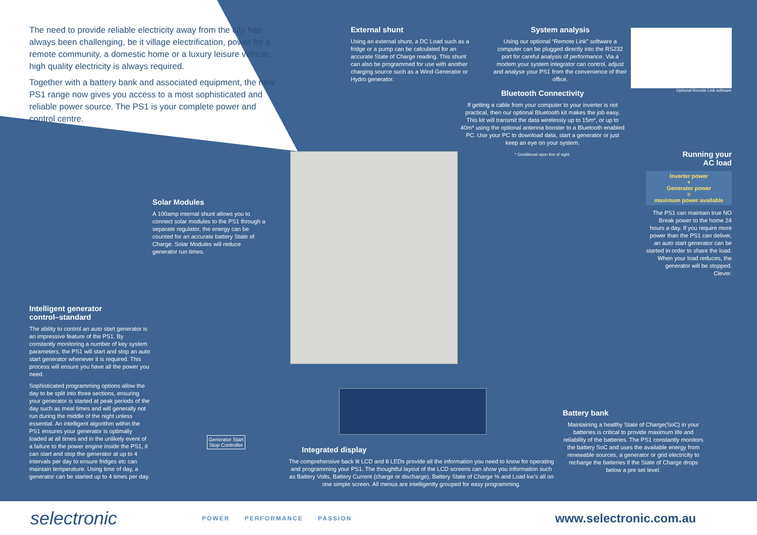The need to provide reliable electricity away from the city has always been challenging, be it village electrification, power for a remote community, a domestic home or a luxury leisure vehicle, high quality electricity is always required.
Together with a battery bank and associated equipment, the new PS1 range now gives you access to a most sophisticated and reliable power source. The PS1 is your complete power and control centre.
External shunt
Using an external shunt, a DC Load such as a fridge or a pump can be calculated for an accurate State of Charge reading. This shunt can also be programmed for use with another charging source such as a Wind Generator or Hydro generator.
System analysis
Using our optional “Remote Link” software a computer can be plugged directly into the RS232 port for careful analysis of performance. Via a modem your system integrator can control, adjust and analyse your PS1 from the convenience of their office.
Optional Remote Link software
Bluetooth Connectivity
If getting a cable from your computer to your inverter is not practical, then our optional Bluetooth kit makes the job easy. This kit will transmit the data wirelessly up to 15m*, or up to 40m* using the optional antenna booster to a Bluetooth enabled PC. Use your PC to download data, start a generator or just keep an eye on your system.
* Conditional upon line of sight.
Solar Modules
A 100amp internal shunt allows you to connect solar modules to the PS1 through a separate regulator, the energy can be counted for an accurate battery State of Charge. Solar Modules will reduce generator run times.
Running your
AC load
Inverter power
+
Generator power
=
maximum power available
The PS1 can maintain true NO Break power to the home 24 hours a day. If you require more power than the PS1 can deliver, an auto start generator can be started in order to share the load. When your load reduces, the generator will be stopped. Clever.
Intelligent generator
control–standard
The ability to control an auto start generator is an impressive feature of the PS1. By constantly monitoring a number of key system parameters, the PS1 will start and stop an auto start generator whenever it is required. This process will ensure you have all the power you need.
Sophisticated programming options allow the day to be split into three sections, ensuring your generator is started at peak periods of the day such as meal times and will generally not run during the middle of the night unless essential. An intelligent algorithm within the PS1 ensures your generator is optimally loaded at all times and in the unlikely event of a failure to the power engine inside the PS1, it can start and stop the generator at up to 4 intervals per day to ensure fridges etc can maintain temperature. Using time of day, a generator can be started up to 4 times per day.
Generator Start Stop Controller
Integrated display
The comprehensive back lit LCD and 8 LEDs provide all the information you need to know for operating and programming your PS1. The thoughtful layout of the LCD screens can show you information such as Battery Volts, Battery Current (charge or discharge), Battery State of Charge % and Load kw’s all on one simple screen. All menus are intelligently grouped for easy programming.
Battery bank
Maintaining a healthy State of Charge(SoC) in your batteries is critical to provide maximum life and reliability of the batteries. The PS1 constantly monitors the battery SoC and uses the available energy from renewable sources, a generator or grid electricity to recharge the batteries if the State of Charge drops below a pre set level.
selectronic
POWER PERFORMANCE PASSION
www.selectronic.com.au